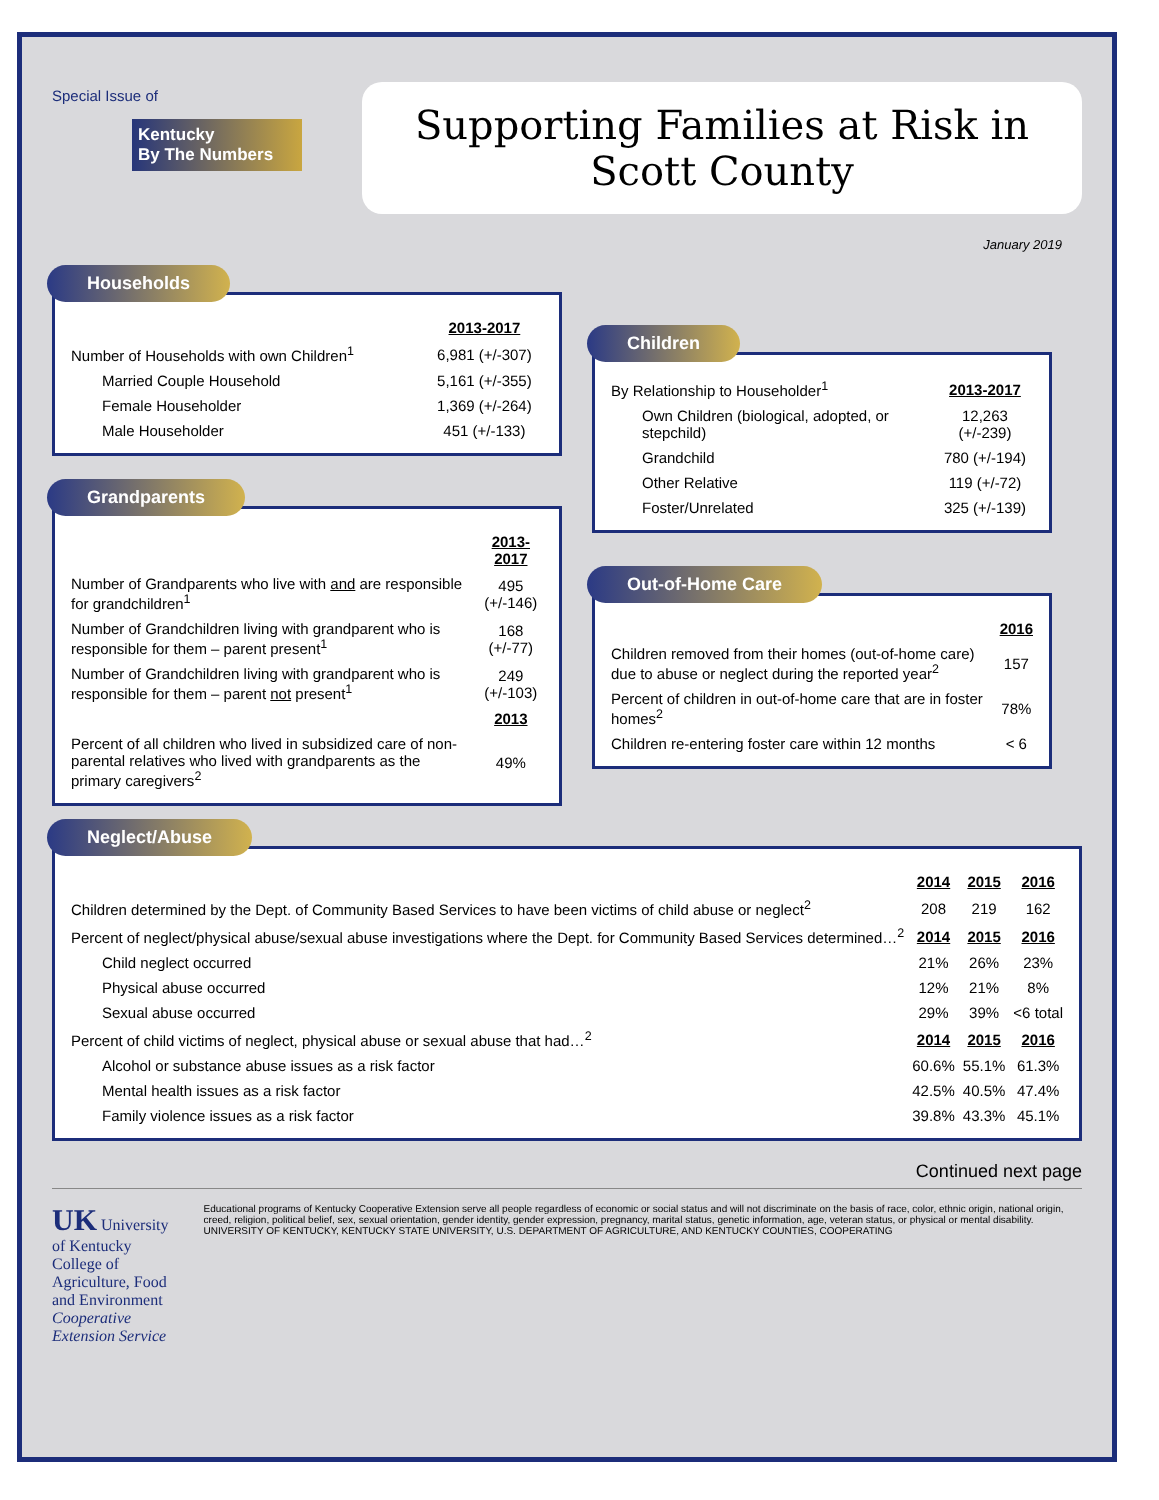Special Issue of
Kentucky
By The Numbers
Supporting Families at Risk in Scott County
January 2019
Households
| | 2013-2017 |
| Number of Households with own Children<sup>1</sup> | 6,981 (+/-307) |
| Married Couple Household | 5,161 (+/-355) |
| Female Householder | 1,369 (+/-264) |
| Male Householder | 451 (+/-133) |
Grandparents
| | 2013-2017 |
| Number of Grandparents who live with and are responsible for grandchildren<sup>1</sup> | 495 (+/-146) |
| Number of Grandchildren living with grandparent who is responsible for them – parent present<sup>1</sup> | 168 (+/-77) |
| Number of Grandchildren living with grandparent who is responsible for them – parent not present<sup>1</sup> | 249 (+/-103) |
| | 2013 |
| Percent of all children who lived in subsidized care of non-parental relatives who lived with grandparents as the primary caregivers<sup>2</sup> | 49% |
Children
| By Relationship to Householder<sup>1</sup> | 2013-2017 |
| Own Children (biological, adopted, or stepchild) | 12,263 (+/-239) |
| Grandchild | 780 (+/-194) |
| Other Relative | 119 (+/-72) |
| Foster/Unrelated | 325 (+/-139) |
Out-of-Home Care
| | 2016 |
| Children removed from their homes (out-of-home care) due to abuse or neglect during the reported year<sup>2</sup> | 157 |
| Percent of children in out-of-home care that are in foster homes<sup>2</sup> | 78% |
| Children re-entering foster care within 12 months | < 6 |
Neglect/Abuse
| | 2014 | 2015 | 2016 |
| Children determined by the Dept. of Community Based Services to have been victims of child abuse or neglect<sup>2</sup> | 208 | 219 | 162 |
| Percent of neglect/physical abuse/sexual abuse investigations where the Dept. for Community Based Services determined…<sup>2</sup> | 2014 | 2015 | 2016 |
| Child neglect occurred | 21% | 26% | 23% |
| Physical abuse occurred | 12% | 21% | 8% |
| Sexual abuse occurred | 29% | 39% | <6 total |
| Percent of child victims of neglect, physical abuse or sexual abuse that had…<sup>2</sup> | 2014 | 2015 | 2016 |
| Alcohol or substance abuse issues as a risk factor | 60.6% | 55.1% | 61.3% |
| Mental health issues as a risk factor | 42.5% | 40.5% | 47.4% |
| Family violence issues as a risk factor | 39.8% | 43.3% | 45.1% |
Continued next page
UK University of Kentucky
College of Agriculture, Food and Environment
Cooperative Extension Service
Educational programs of Kentucky Cooperative Extension serve all people regardless of economic or social status and will not discriminate on the basis of race, color, ethnic origin, national origin, creed, religion, political belief, sex, sexual orientation, gender identity, gender expression, pregnancy, marital status, genetic information, age, veteran status, or physical or mental disability. UNIVERSITY OF KENTUCKY, KENTUCKY STATE UNIVERSITY, U.S. DEPARTMENT OF AGRICULTURE, AND KENTUCKY COUNTIES, COOPERATING